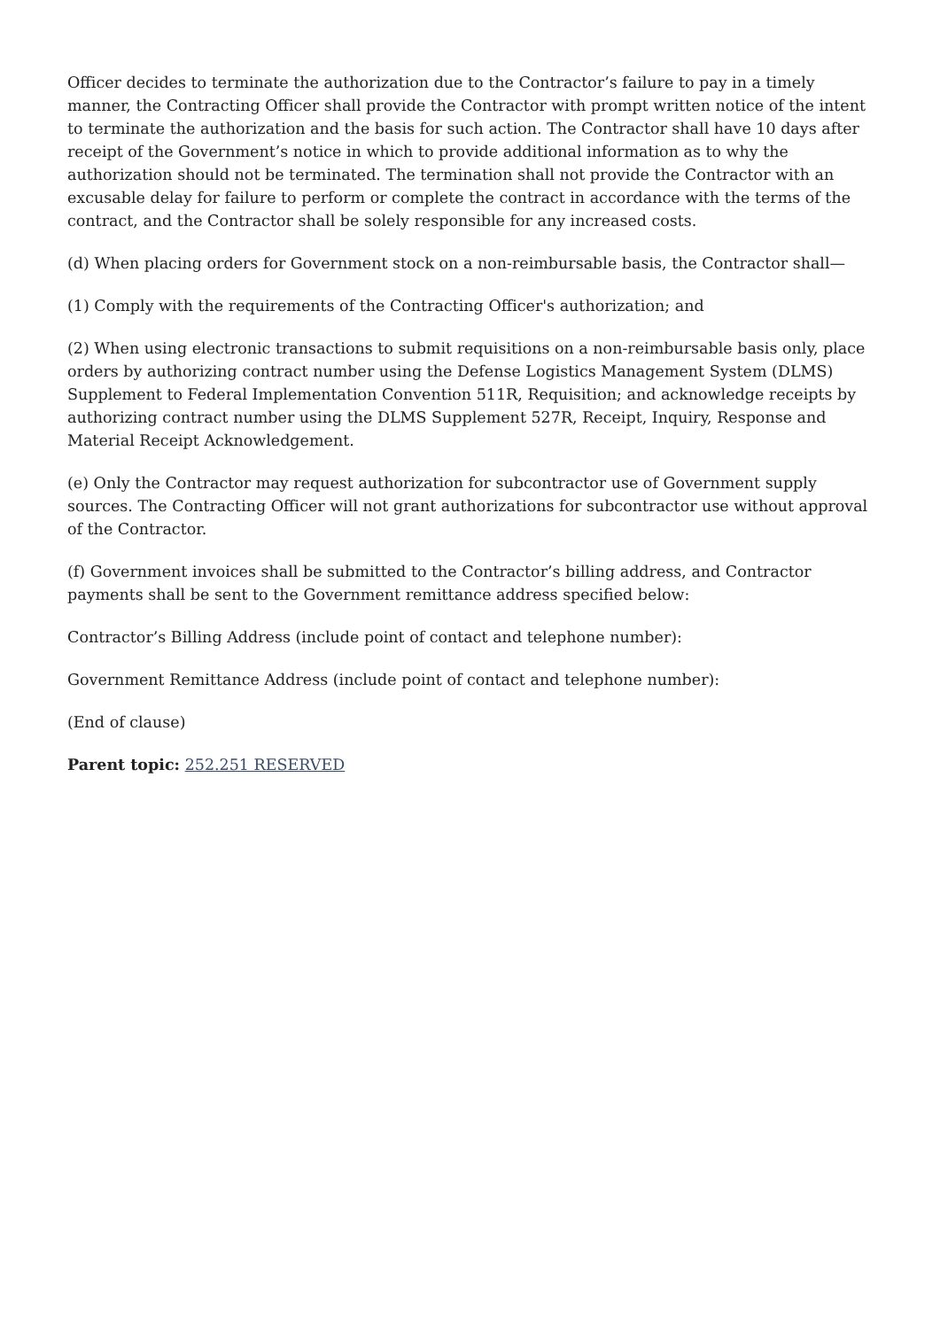Officer decides to terminate the authorization due to the Contractor’s failure to pay in a timely manner, the Contracting Officer shall provide the Contractor with prompt written notice of the intent to terminate the authorization and the basis for such action. The Contractor shall have 10 days after receipt of the Government’s notice in which to provide additional information as to why the authorization should not be terminated. The termination shall not provide the Contractor with an excusable delay for failure to perform or complete the contract in accordance with the terms of the contract, and the Contractor shall be solely responsible for any increased costs.
(d) When placing orders for Government stock on a non-reimbursable basis, the Contractor shall—
(1) Comply with the requirements of the Contracting Officer's authorization; and
(2) When using electronic transactions to submit requisitions on a non-reimbursable basis only, place orders by authorizing contract number using the Defense Logistics Management System (DLMS) Supplement to Federal Implementation Convention 511R, Requisition; and acknowledge receipts by authorizing contract number using the DLMS Supplement 527R, Receipt, Inquiry, Response and Material Receipt Acknowledgement.
(e) Only the Contractor may request authorization for subcontractor use of Government supply sources. The Contracting Officer will not grant authorizations for subcontractor use without approval of the Contractor.
(f) Government invoices shall be submitted to the Contractor’s billing address, and Contractor payments shall be sent to the Government remittance address specified below:
Contractor’s Billing Address (include point of contact and telephone number):
Government Remittance Address (include point of contact and telephone number):
(End of clause)
Parent topic: 252.251 RESERVED